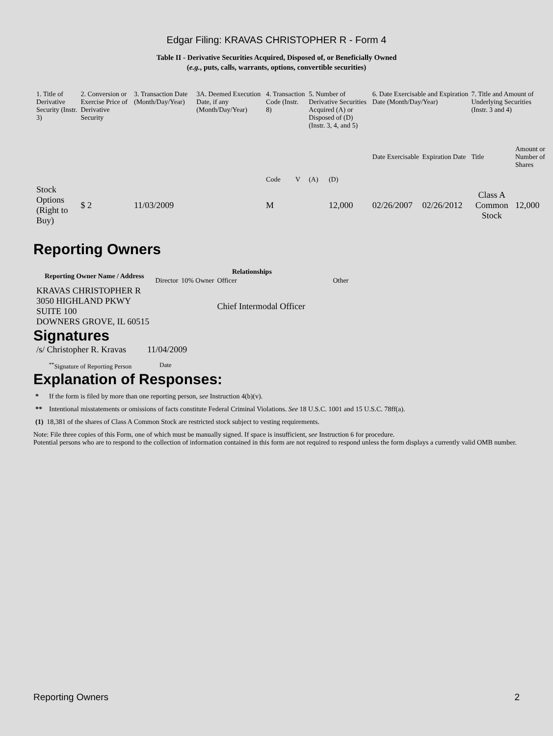Edgar Filing: KRAVAS CHRISTOPHER R - Form 4
Table II - Derivative Securities Acquired, Disposed of, or Beneficially Owned
(e.g., puts, calls, warrants, options, convertible securities)
| 1. Title of Derivative Security (Instr. 3) | 2. Conversion or Exercise Price of Derivative Security | 3. Transaction Date (Month/Day/Year) | 3A. Deemed Execution Date, if any (Month/Day/Year) | 4. Transaction Code (Instr. 8) | | 5. Number of Derivative Securities Acquired (A) or Disposed of (D) (Instr. 3, 4, and 5) | | 6. Date Exercisable and Expiration Date (Month/Day/Year) | | 7. Title and Amount of Underlying Securities (Instr. 3 and 4) | |
| --- | --- | --- | --- | --- | --- | --- | --- | --- | --- | --- | --- |
| | | | | Code | V | (A) | (D) | Date Exercisable | Expiration Date | Title | Amount or Number of Shares |
| Stock Options (Right to Buy) | $ 2 | 11/03/2009 | | M | | | 12,000 | 02/26/2007 | 02/26/2012 | Class A Common Stock | 12,000 |
Reporting Owners
| Reporting Owner Name / Address | Relationships | | | |
| --- | --- | --- | --- | --- |
| | Director | 10% Owner | Officer | Other |
| KRAVAS CHRISTOPHER R 3050 HIGHLAND PKWY SUITE 100 DOWNERS GROVE, IL 60515 | | | Chief Intermodal Officer | |
Signatures
| /s/ Christopher R. Kravas | 11/04/2009 |
| <sup>**</sup> Signature of Reporting Person | Date |
Explanation of Responses:
* If the form is filed by more than one reporting person, see Instruction 4(b)(v).
** Intentional misstatements or omissions of facts constitute Federal Criminal Violations. See 18 U.S.C. 1001 and 15 U.S.C. 78ff(a).
(1) 18,381 of the shares of Class A Common Stock are restricted stock subject to vesting requirements.
Note: File three copies of this Form, one of which must be manually signed. If space is insufficient, see Instruction 6 for procedure.
Potential persons who are to respond to the collection of information contained in this form are not required to respond unless the form displays a currently valid OMB number.
Reporting Owners 2